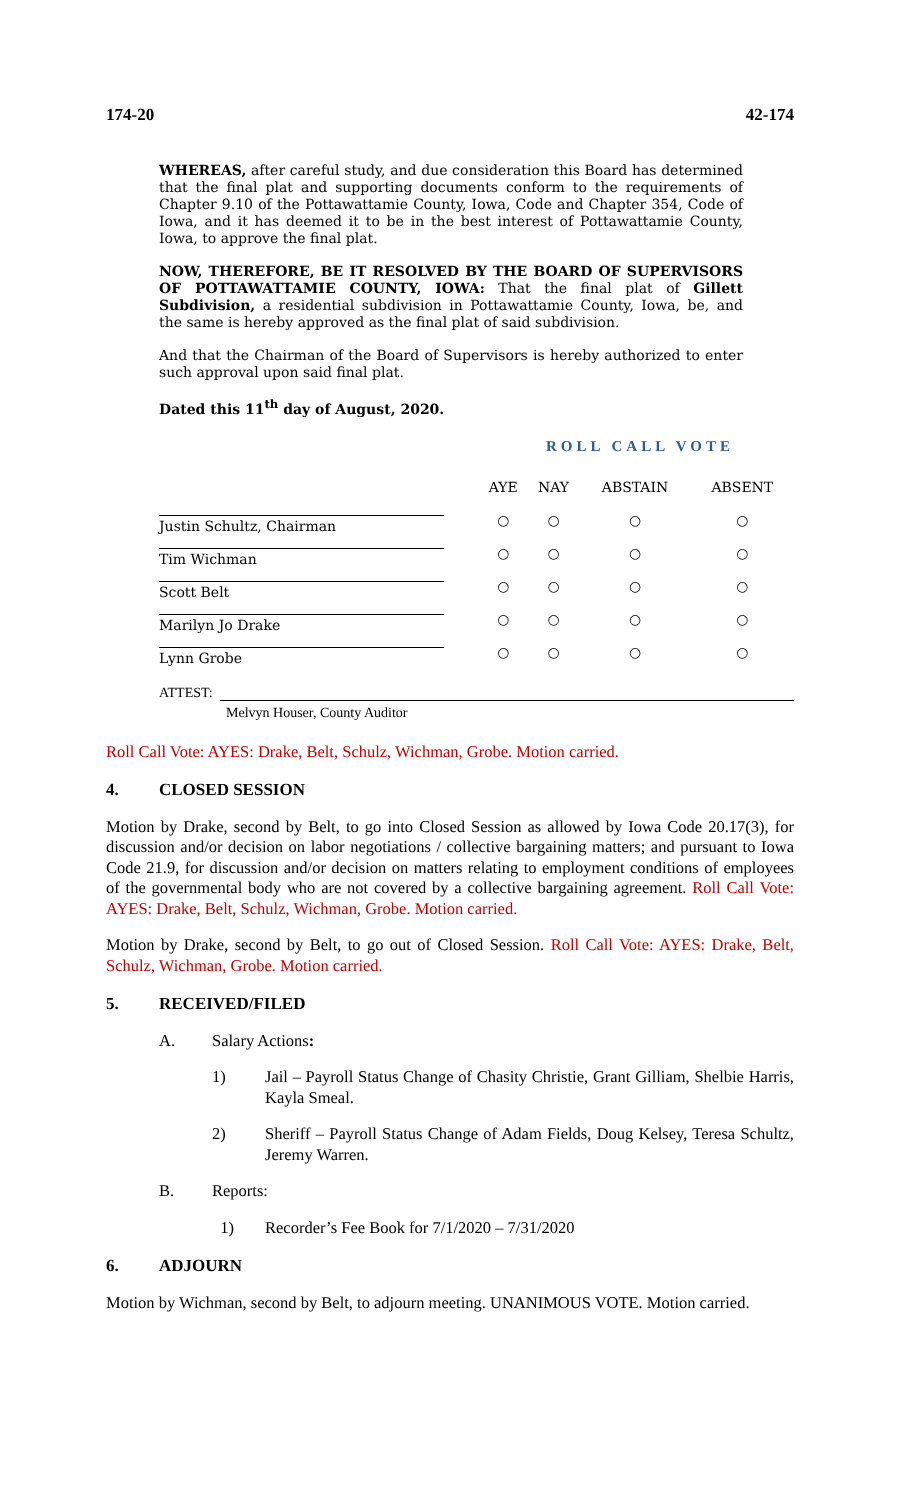174-20 42-174
WHEREAS, after careful study, and due consideration this Board has determined that the final plat and supporting documents conform to the requirements of Chapter 9.10 of the Pottawattamie County, Iowa, Code and Chapter 354, Code of Iowa, and it has deemed it to be in the best interest of Pottawattamie County, Iowa, to approve the final plat.
NOW, THEREFORE, BE IT RESOLVED BY THE BOARD OF SUPERVISORS OF POTTAWATTAMIE COUNTY, IOWA: That the final plat of Gillett Subdivision, a residential subdivision in Pottawattamie County, Iowa, be, and the same is hereby approved as the final plat of said subdivision.
And that the Chairman of the Board of Supervisors is hereby authorized to enter such approval upon said final plat.
Dated this 11<sup>th</sup> day of August, 2020.
ROLL CALL VOTE
| | AYE | NAY | ABSTAIN | ABSENT |
| Justin Schultz, Chairman | ○ | ○ | ○ | ○ |
| Tim Wichman | ○ | ○ | ○ | ○ |
| Scott Belt | ○ | ○ | ○ | ○ |
| Marilyn Jo Drake | ○ | ○ | ○ | ○ |
| Lynn Grobe | ○ | ○ | ○ | ○ |
ATTEST:
Melvyn Houser, County Auditor
Roll Call Vote: AYES: Drake, Belt, Schulz, Wichman, Grobe. Motion carried.
4. CLOSED SESSION
Motion by Drake, second by Belt, to go into Closed Session as allowed by Iowa Code 20.17(3), for discussion and/or decision on labor negotiations / collective bargaining matters; and pursuant to Iowa Code 21.9, for discussion and/or decision on matters relating to employment conditions of employees of the governmental body who are not covered by a collective bargaining agreement. Roll Call Vote: AYES: Drake, Belt, Schulz, Wichman, Grobe. Motion carried.
Motion by Drake, second by Belt, to go out of Closed Session. Roll Call Vote: AYES: Drake, Belt, Schulz, Wichman, Grobe. Motion carried.
5. RECEIVED/FILED
A. Salary Actions:
1) Jail – Payroll Status Change of Chasity Christie, Grant Gilliam, Shelbie Harris, Kayla Smeal.
2) Sheriff – Payroll Status Change of Adam Fields, Doug Kelsey, Teresa Schultz, Jeremy Warren.
B. Reports:
1) Recorder’s Fee Book for 7/1/2020 – 7/31/2020
6. ADJOURN
Motion by Wichman, second by Belt, to adjourn meeting. UNANIMOUS VOTE. Motion carried.